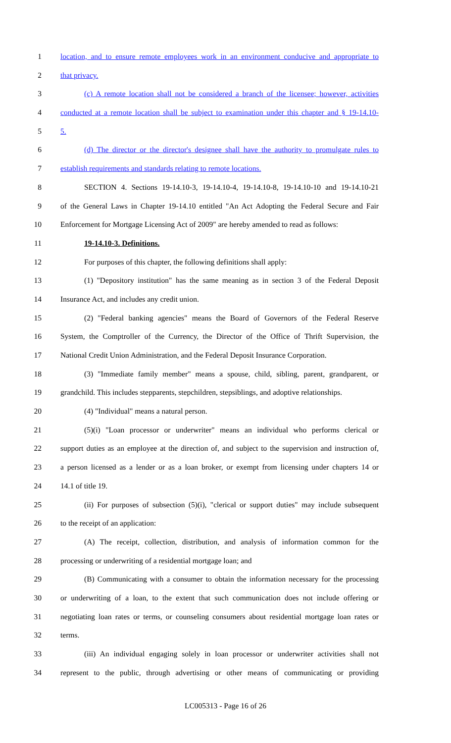1 location, and to ensure remote employees work in an environment conducive and appropriate to
2 that privacy.
3 (c) A remote location shall not be considered a branch of the licensee; however, activities
4 conducted at a remote location shall be subject to examination under this chapter and § 19-14.10-
5 5.
6 (d) The director or the director's designee shall have the authority to promulgate rules to
7 establish requirements and standards relating to remote locations.
8 SECTION 4. Sections 19-14.10-3, 19-14.10-4, 19-14.10-8, 19-14.10-10 and 19-14.10-21
9 of the General Laws in Chapter 19-14.10 entitled "An Act Adopting the Federal Secure and Fair
10 Enforcement for Mortgage Licensing Act of 2009" are hereby amended to read as follows:
11 19-14.10-3. Definitions.
12 For purposes of this chapter, the following definitions shall apply:
13 (1) "Depository institution" has the same meaning as in section 3 of the Federal Deposit
14 Insurance Act, and includes any credit union.
15 (2) "Federal banking agencies" means the Board of Governors of the Federal Reserve
16 System, the Comptroller of the Currency, the Director of the Office of Thrift Supervision, the
17 National Credit Union Administration, and the Federal Deposit Insurance Corporation.
18 (3) "Immediate family member" means a spouse, child, sibling, parent, grandparent, or
19 grandchild. This includes stepparents, stepchildren, stepsiblings, and adoptive relationships.
20 (4) "Individual" means a natural person.
21 (5)(i) "Loan processor or underwriter" means an individual who performs clerical or
22 support duties as an employee at the direction of, and subject to the supervision and instruction of,
23 a person licensed as a lender or as a loan broker, or exempt from licensing under chapters 14 or
24 14.1 of title 19.
25 (ii) For purposes of subsection (5)(i), "clerical or support duties" may include subsequent
26 to the receipt of an application:
27 (A) The receipt, collection, distribution, and analysis of information common for the
28 processing or underwriting of a residential mortgage loan; and
29 (B) Communicating with a consumer to obtain the information necessary for the processing
30 or underwriting of a loan, to the extent that such communication does not include offering or
31 negotiating loan rates or terms, or counseling consumers about residential mortgage loan rates or
32 terms.
33 (iii) An individual engaging solely in loan processor or underwriter activities shall not
34 represent to the public, through advertising or other means of communicating or providing
LC005313 - Page 16 of 26